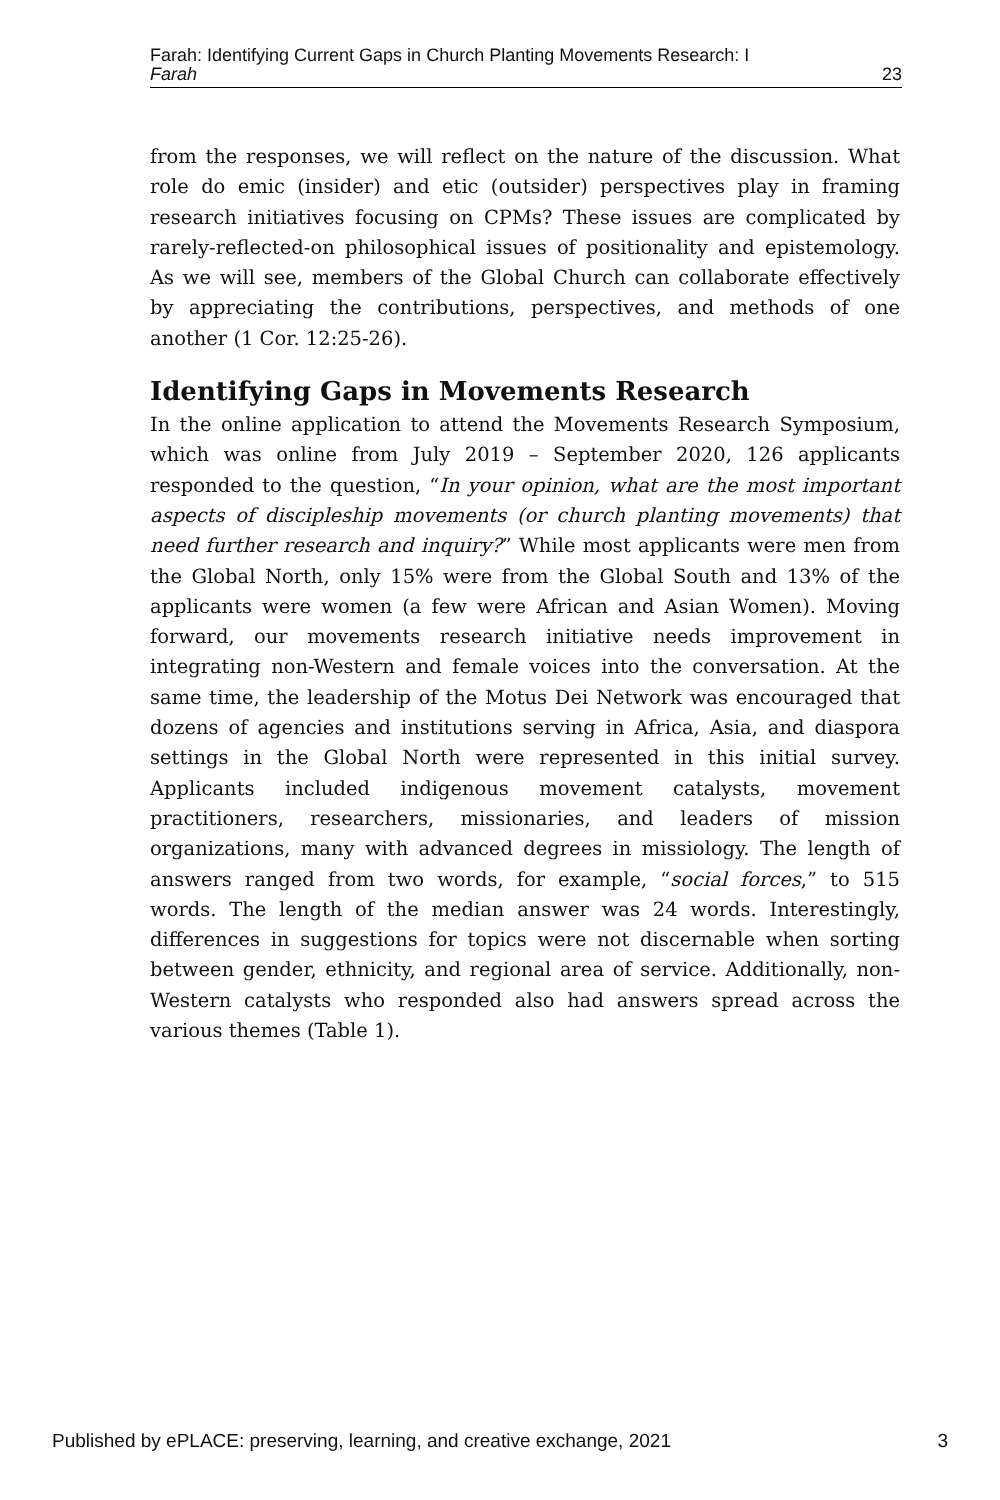Farah: Identifying Current Gaps in Church Planting Movements Research: I
Farah 23
from the responses, we will reflect on the nature of the discussion. What role do emic (insider) and etic (outsider) perspectives play in framing research initiatives focusing on CPMs? These issues are complicated by rarely-reflected-on philosophical issues of positionality and epistemology. As we will see, members of the Global Church can collaborate effectively by appreciating the contributions, perspectives, and methods of one another (1 Cor. 12:25-26).
Identifying Gaps in Movements Research
In the online application to attend the Movements Research Symposium, which was online from July 2019 – September 2020, 126 applicants responded to the question, “In your opinion, what are the most important aspects of discipleship movements (or church planting movements) that need further research and inquiry?” While most applicants were men from the Global North, only 15% were from the Global South and 13% of the applicants were women (a few were African and Asian Women). Moving forward, our movements research initiative needs improvement in integrating non-Western and female voices into the conversation. At the same time, the leadership of the Motus Dei Network was encouraged that dozens of agencies and institutions serving in Africa, Asia, and diaspora settings in the Global North were represented in this initial survey. Applicants included indigenous movement catalysts, movement practitioners, researchers, missionaries, and leaders of mission organizations, many with advanced degrees in missiology. The length of answers ranged from two words, for example, “social forces,” to 515 words. The length of the median answer was 24 words. Interestingly, differences in suggestions for topics were not discernable when sorting between gender, ethnicity, and regional area of service. Additionally, non-Western catalysts who responded also had answers spread across the various themes (Table 1).
Published by ePLACE: preserving, learning, and creative exchange, 2021 3